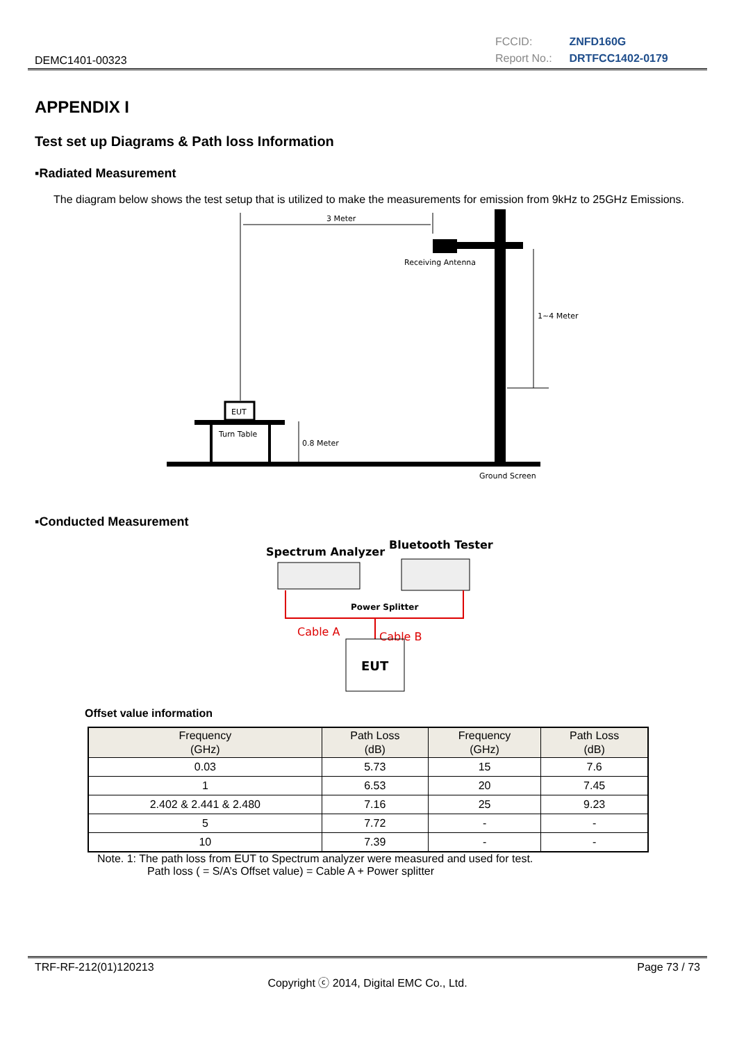DEMC1401-00323
FCCID: ZNFD160G
Report No.: DRTFCC1402-0179
APPENDIX I
Test set up Diagrams & Path loss Information
▪Radiated Measurement
The diagram below shows the test setup that is utilized to make the measurements for emission from 9kHz to 25GHz Emissions.
3 Meter
Receiving Antenna
1~4 Meter
EUT
Turn Table
0.8 Meter
Ground Screen
▪Conducted Measurement
Spectrum Analyzer
Bluetooth Tester
Power Splitter
Cable A
Cable B
EUT
Offset value information
| Frequency (GHz) | Path Loss (dB) | Frequency (GHz) | Path Loss (dB) |
| --- | --- | --- | --- |
| 0.03 | 5.73 | 15 | 7.6 |
| 1 | 6.53 | 20 | 7.45 |
| 2.402 & 2.441 & 2.480 | 7.16 | 25 | 9.23 |
| 5 | 7.72 | - | - |
| 10 | 7.39 | - | - |
Note. 1: The path loss from EUT to Spectrum analyzer were measured and used for test.
Path loss ( = S/A’s Offset value) = Cable A + Power splitter
TRF-RF-212(01)120213 Page 73 / 73
Copyright ⓒ 2014, Digital EMC Co., Ltd.